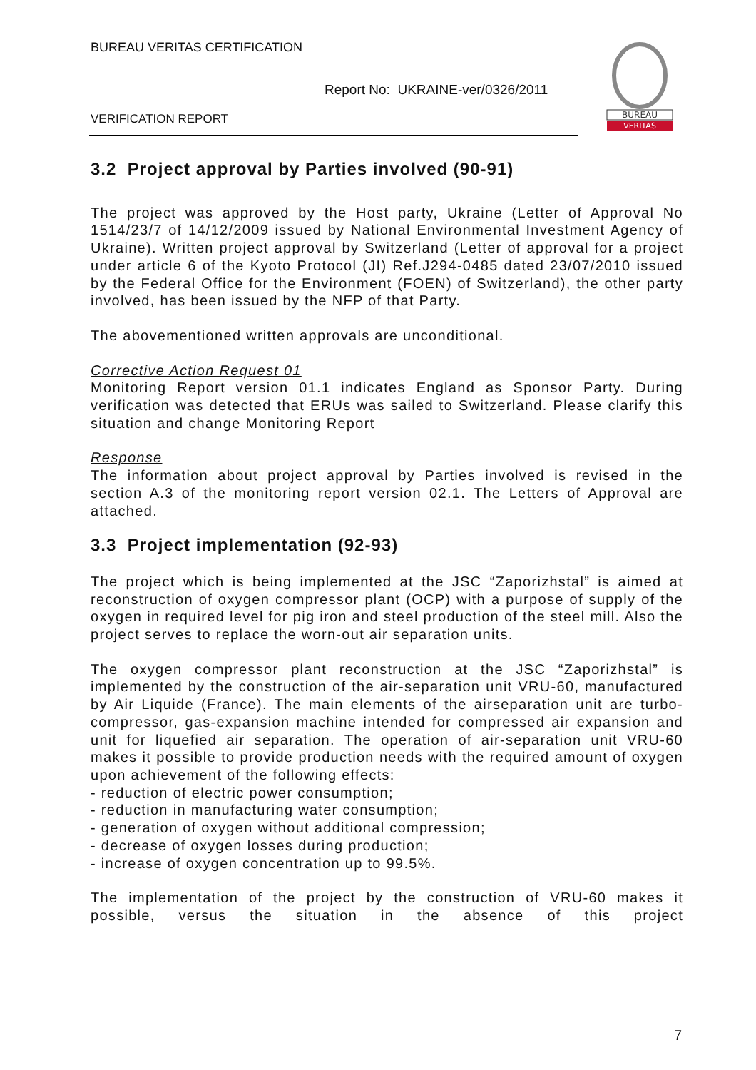BUREAU VERITAS CERTIFICATION
Report No: UKRAINE-ver/0326/2011
VERIFICATION REPORT
BUREAU
VERITAS
3.2 Project approval by Parties involved (90-91)
The project was approved by the Host party, Ukraine (Letter of Approval No 1514/23/7 of 14/12/2009 issued by National Environmental Investment Agency of Ukraine). Written project approval by Switzerland (Letter of approval for a project under article 6 of the Kyoto Protocol (JI) Ref.J294-0485 dated 23/07/2010 issued by the Federal Office for the Environment (FOEN) of Switzerland), the other party involved, has been issued by the NFP of that Party.
The abovementioned written approvals are unconditional.
Corrective Action Request 01
Monitoring Report version 01.1 indicates England as Sponsor Party. During verification was detected that ERUs was sailed to Switzerland. Please clarify this situation and change Monitoring Report
Response
The information about project approval by Parties involved is revised in the section A.3 of the monitoring report version 02.1. The Letters of Approval are attached.
3.3 Project implementation (92-93)
The project which is being implemented at the JSC “Zaporizhstal” is aimed at reconstruction of oxygen compressor plant (OCP) with a purpose of supply of the oxygen in required level for pig iron and steel production of the steel mill. Also the project serves to replace the worn-out air separation units.
The oxygen compressor plant reconstruction at the JSC “Zaporizhstal” is implemented by the construction of the air-separation unit VRU-60, manufactured by Air Liquide (France). The main elements of the airseparation unit are turbo-compressor, gas-expansion machine intended for compressed air expansion and unit for liquefied air separation. The operation of air-separation unit VRU-60 makes it possible to provide production needs with the required amount of oxygen upon achievement of the following effects:
- reduction of electric power consumption;
- reduction in manufacturing water consumption;
- generation of oxygen without additional compression;
- decrease of oxygen losses during production;
- increase of oxygen concentration up to 99.5%.
The implementation of the project by the construction of VRU-60 makes it possible, versus the situation in the absence of this project
7